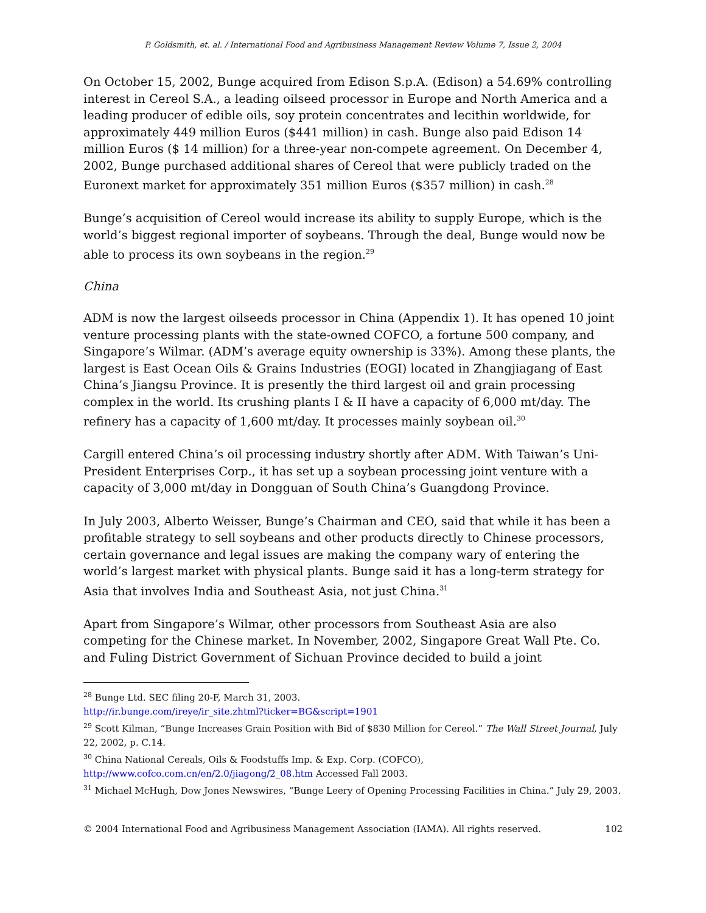P. Goldsmith, et. al. / International Food and Agribusiness Management Review Volume 7, Issue 2, 2004
On October 15, 2002, Bunge acquired from Edison S.p.A. (Edison) a 54.69% controlling interest in Cereol S.A., a leading oilseed processor in Europe and North America and a leading producer of edible oils, soy protein concentrates and lecithin worldwide, for approximately 449 million Euros ($441 million) in cash. Bunge also paid Edison 14 million Euros ($ 14 million) for a three-year non-compete agreement. On December 4, 2002, Bunge purchased additional shares of Cereol that were publicly traded on the Euronext market for approximately 351 million Euros ($357 million) in cash.<sup>28</sup>
Bunge’s acquisition of Cereol would increase its ability to supply Europe, which is the world’s biggest regional importer of soybeans. Through the deal, Bunge would now be able to process its own soybeans in the region.<sup>29</sup>
China
ADM is now the largest oilseeds processor in China (Appendix 1). It has opened 10 joint venture processing plants with the state-owned COFCO, a fortune 500 company, and Singapore’s Wilmar. (ADM’s average equity ownership is 33%). Among these plants, the largest is East Ocean Oils & Grains Industries (EOGI) located in Zhangjiagang of East China’s Jiangsu Province. It is presently the third largest oil and grain processing complex in the world. Its crushing plants I & II have a capacity of 6,000 mt/day. The refinery has a capacity of 1,600 mt/day. It processes mainly soybean oil.<sup>30</sup>
Cargill entered China’s oil processing industry shortly after ADM. With Taiwan’s Uni-President Enterprises Corp., it has set up a soybean processing joint venture with a capacity of 3,000 mt/day in Dongguan of South China’s Guangdong Province.
In July 2003, Alberto Weisser, Bunge’s Chairman and CEO, said that while it has been a profitable strategy to sell soybeans and other products directly to Chinese processors, certain governance and legal issues are making the company wary of entering the world’s largest market with physical plants. Bunge said it has a long-term strategy for Asia that involves India and Southeast Asia, not just China.<sup>31</sup>
Apart from Singapore’s Wilmar, other processors from Southeast Asia are also competing for the Chinese market. In November, 2002, Singapore Great Wall Pte. Co. and Fuling District Government of Sichuan Province decided to build a joint
<sup>28</sup> Bunge Ltd. SEC filing 20-F, March 31, 2003.
http://ir.bunge.com/ireye/ir_site.zhtml?ticker=BG&script=1901
<sup>29</sup> Scott Kilman, “Bunge Increases Grain Position with Bid of $830 Million for Cereol.” The Wall Street Journal, July 22, 2002, p. C.14.
<sup>30</sup> China National Cereals, Oils & Foodstuffs Imp. & Exp. Corp. (COFCO),
http://www.cofco.com.cn/en/2.0/jiagong/2_08.htm Accessed Fall 2003.
<sup>31</sup> Michael McHugh, Dow Jones Newswires, “Bunge Leery of Opening Processing Facilities in China.” July 29, 2003.
© 2004 International Food and Agribusiness Management Association (IAMA). All rights reserved. 102